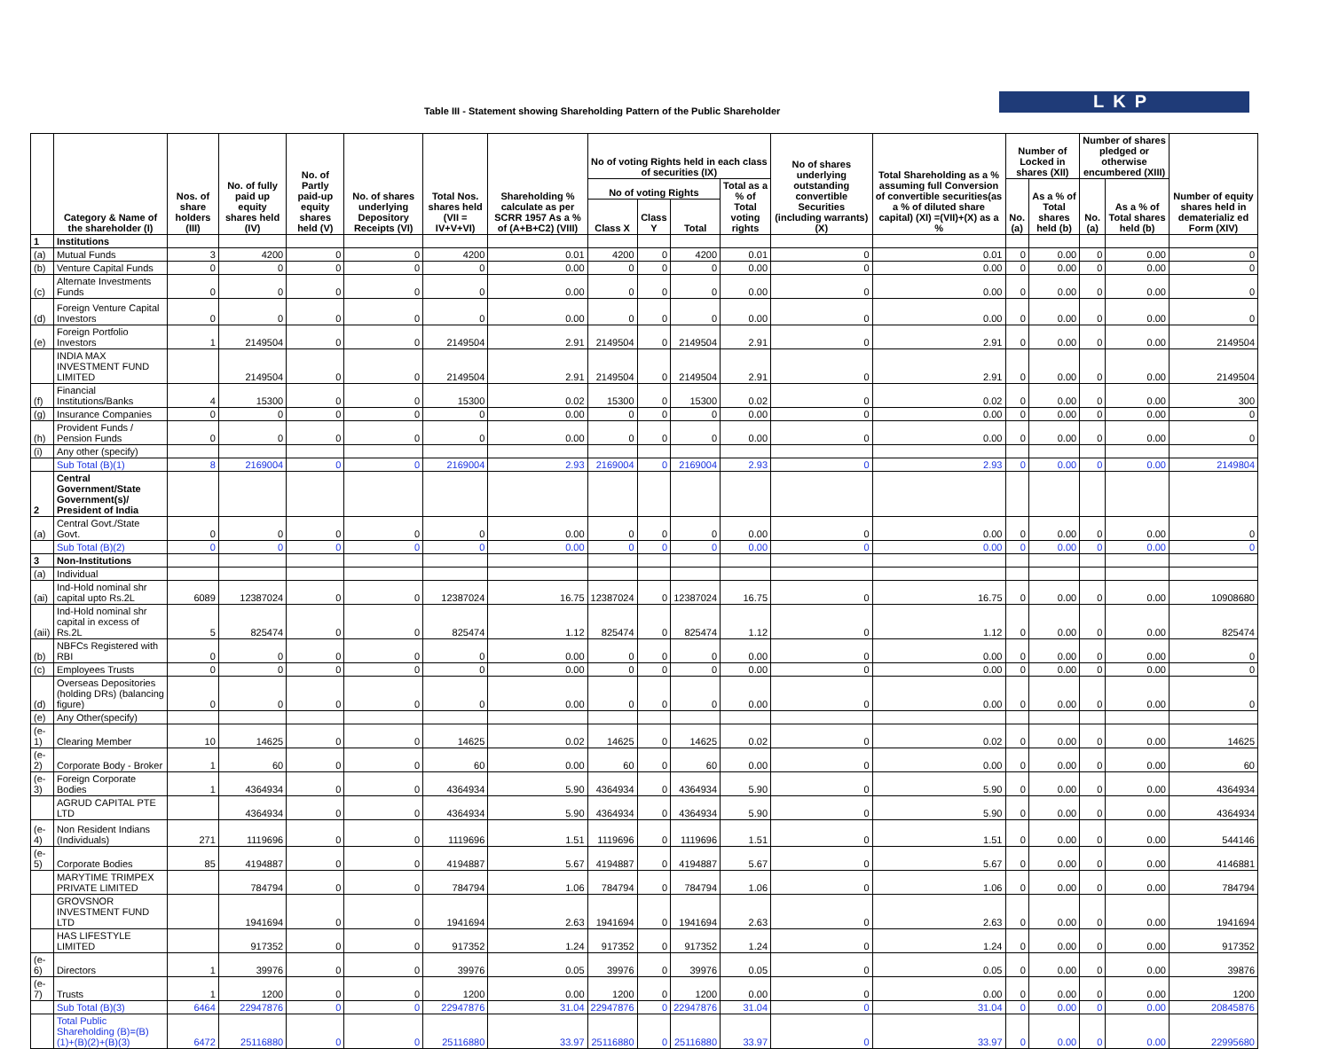Table III - Statement showing Shareholding Pattern of the Public Shareholder
LKP
| | Category & Name of the shareholder (I) | Nos. of share holders (III) | No. of fully paid up equity shares held (IV) | No. of Partly paid-up equity shares held (V) | No. of shares underlying Depository Receipts (VI) | Total Nos. shares held (VII = IV+V+VI) | Shareholding % calculate as per SCRR 1957 As a % of (A+B+C2) (VIII) | No of voting Rights held in each class of securities (IX) | | | | No of shares underlying outstanding convertible Securities (including warrants) (X) | Total Shareholding as a % assuming full Conversion of convertible securities(as a % of diluted share capital) (XI) =(VII)+(X) as a % | Number of Locked in shares (XII) | | Number of shares pledged or otherwise encumbered (XIII) | | Number of equity shares held in dematerializ ed Form (XIV) |
| --- | --- | --- | --- | --- | --- | --- | --- | --- | --- | --- | --- | --- | --- | --- | --- | --- | --- | --- |
| | | | | | | | | No of voting Rights | | | Total as a % of Total voting rights | | | No.(a) | As a % of Total shares held (b) | No.(a) | As a % of Total shares held (b) | |
| | | | | | | | | Class X | Class Y | Total | | | | | | | | |
| 1 | Institutions | | | | | | | | | | | | | | | | | |
| (a) | Mutual Funds | 3 | 4200 | 0 | 0 | 4200 | 0.01 | 4200 | 0 | 4200 | 0.01 | 0 | 0.01 | 0 | 0.00 | 0 | 0.00 | 0 |
| (b) | Venture Capital Funds | 0 | 0 | 0 | 0 | 0 | 0.00 | 0 | 0 | 0 | 0.00 | 0 | 0.00 | 0 | 0.00 | 0 | 0.00 | 0 |
| (c) | Alternate Investments Funds | 0 | 0 | 0 | 0 | 0 | 0.00 | 0 | 0 | 0 | 0.00 | 0 | 0.00 | 0 | 0.00 | 0 | 0.00 | 0 |
| (d) | Foreign Venture Capital Investors | 0 | 0 | 0 | 0 | 0 | 0.00 | 0 | 0 | 0 | 0.00 | 0 | 0.00 | 0 | 0.00 | 0 | 0.00 | 0 |
| (e) | Foreign Portfolio Investors | 1 | 2149504 | 0 | 0 | 2149504 | 2.91 | 2149504 | 0 | 2149504 | 2.91 | 0 | 2.91 | 0 | 0.00 | 0 | 0.00 | 2149504 |
| | INDIA MAX INVESTMENT FUND LIMITED | | 2149504 | 0 | 0 | 2149504 | 2.91 | 2149504 | 0 | 2149504 | 2.91 | 0 | 2.91 | 0 | 0.00 | 0 | 0.00 | 2149504 |
| (f) | Financial Institutions/Banks | 4 | 15300 | 0 | 0 | 15300 | 0.02 | 15300 | 0 | 15300 | 0.02 | 0 | 0.02 | 0 | 0.00 | 0 | 0.00 | 300 |
| (g) | Insurance Companies | 0 | 0 | 0 | 0 | 0 | 0.00 | 0 | 0 | 0 | 0.00 | 0 | 0.00 | 0 | 0.00 | 0 | 0.00 | 0 |
| (h) | Provident Funds / Pension Funds | 0 | 0 | 0 | 0 | 0 | 0.00 | 0 | 0 | 0 | 0.00 | 0 | 0.00 | 0 | 0.00 | 0 | 0.00 | 0 |
| (i) | Any other (specify) | | | | | | | | | | | | | | | | | |
| | Sub Total (B)(1) | 8 | 2169004 | 0 | 0 | 2169004 | 2.93 | 2169004 | 0 | 2169004 | 2.93 | 0 | 2.93 | 0 | 0.00 | 0 | 0.00 | 2149804 |
| 2 | Central Government/State Government(s)/ President of India | | | | | | | | | | | | | | | | | |
| (a) | Central Govt./State Govt. | 0 | 0 | 0 | 0 | 0 | 0.00 | 0 | 0 | 0 | 0.00 | 0 | 0.00 | 0 | 0.00 | 0 | 0.00 | 0 |
| | Sub Total (B)(2) | 0 | 0 | 0 | 0 | 0 | 0.00 | 0 | 0 | 0 | 0.00 | 0 | 0.00 | 0 | 0.00 | 0 | 0.00 | 0 |
| 3 | Non-Institutions | | | | | | | | | | | | | | | | | |
| (a) | Individual | | | | | | | | | | | | | | | | | |
| (ai) | Ind-Hold nominal shr capital upto Rs.2L | 6089 | 12387024 | 0 | 0 | 12387024 | 16.75 | 12387024 | 0 | 12387024 | 16.75 | 0 | 16.75 | 0 | 0.00 | 0 | 0.00 | 10908680 |
| (aii) | Ind-Hold nominal shr capital in excess of Rs.2L | 5 | 825474 | 0 | 0 | 825474 | 1.12 | 825474 | 0 | 825474 | 1.12 | 0 | 1.12 | 0 | 0.00 | 0 | 0.00 | 825474 |
| (b) | NBFCs Registered with RBI | 0 | 0 | 0 | 0 | 0 | 0.00 | 0 | 0 | 0 | 0.00 | 0 | 0.00 | 0 | 0.00 | 0 | 0.00 | 0 |
| (c) | Employees Trusts | 0 | 0 | 0 | 0 | 0 | 0.00 | 0 | 0 | 0 | 0.00 | 0 | 0.00 | 0 | 0.00 | 0 | 0.00 | 0 |
| (d) | Overseas Depositories (holding DRs) (balancing figure) | 0 | 0 | 0 | 0 | 0 | 0.00 | 0 | 0 | 0 | 0.00 | 0 | 0.00 | 0 | 0.00 | 0 | 0.00 | 0 |
| (e) | Any Other(specify) | | | | | | | | | | | | | | | | | |
| (e-1) | Clearing Member | 10 | 14625 | 0 | 0 | 14625 | 0.02 | 14625 | 0 | 14625 | 0.02 | 0 | 0.02 | 0 | 0.00 | 0 | 0.00 | 14625 |
| (e-2) | Corporate Body - Broker | 1 | 60 | 0 | 0 | 60 | 0.00 | 60 | 0 | 60 | 0.00 | 0 | 0.00 | 0 | 0.00 | 0 | 0.00 | 60 |
| (e-3) | Foreign Corporate Bodies | 1 | 4364934 | 0 | 0 | 4364934 | 5.90 | 4364934 | 0 | 4364934 | 5.90 | 0 | 5.90 | 0 | 0.00 | 0 | 0.00 | 4364934 |
| | AGRUD CAPITAL PTE LTD | | 4364934 | 0 | 0 | 4364934 | 5.90 | 4364934 | 0 | 4364934 | 5.90 | 0 | 5.90 | 0 | 0.00 | 0 | 0.00 | 4364934 |
| (e-4) | Non Resident Indians (Individuals) | 271 | 1119696 | 0 | 0 | 1119696 | 1.51 | 1119696 | 0 | 1119696 | 1.51 | 0 | 1.51 | 0 | 0.00 | 0 | 0.00 | 544146 |
| (e-5) | Corporate Bodies | 85 | 4194887 | 0 | 0 | 4194887 | 5.67 | 4194887 | 0 | 4194887 | 5.67 | 0 | 5.67 | 0 | 0.00 | 0 | 0.00 | 4146881 |
| | MARYTIME TRIMPEX PRIVATE LIMITED | | 784794 | 0 | 0 | 784794 | 1.06 | 784794 | 0 | 784794 | 1.06 | 0 | 1.06 | 0 | 0.00 | 0 | 0.00 | 784794 |
| | GROVSNOR INVESTMENT FUND LTD | | 1941694 | 0 | 0 | 1941694 | 2.63 | 1941694 | 0 | 1941694 | 2.63 | 0 | 2.63 | 0 | 0.00 | 0 | 0.00 | 1941694 |
| | HAS LIFESTYLE LIMITED | | 917352 | 0 | 0 | 917352 | 1.24 | 917352 | 0 | 917352 | 1.24 | 0 | 1.24 | 0 | 0.00 | 0 | 0.00 | 917352 |
| (e-6) | Directors | 1 | 39976 | 0 | 0 | 39976 | 0.05 | 39976 | 0 | 39976 | 0.05 | 0 | 0.05 | 0 | 0.00 | 0 | 0.00 | 39876 |
| (e-7) | Trusts | 1 | 1200 | 0 | 0 | 1200 | 0.00 | 1200 | 0 | 1200 | 0.00 | 0 | 0.00 | 0 | 0.00 | 0 | 0.00 | 1200 |
| | Sub Total (B)(3) | 6464 | 22947876 | 0 | 0 | 22947876 | 31.04 | 22947876 | 0 | 22947876 | 31.04 | 0 | 31.04 | 0 | 0.00 | 0 | 0.00 | 20845876 |
| | Total Public Shareholding (B)=(B)(1)+(B)(2)+(B)(3) | 6472 | 25116880 | 0 | 0 | 25116880 | 33.97 | 25116880 | 0 | 25116880 | 33.97 | 0 | 33.97 | 0 | 0.00 | 0 | 0.00 | 22995680 |